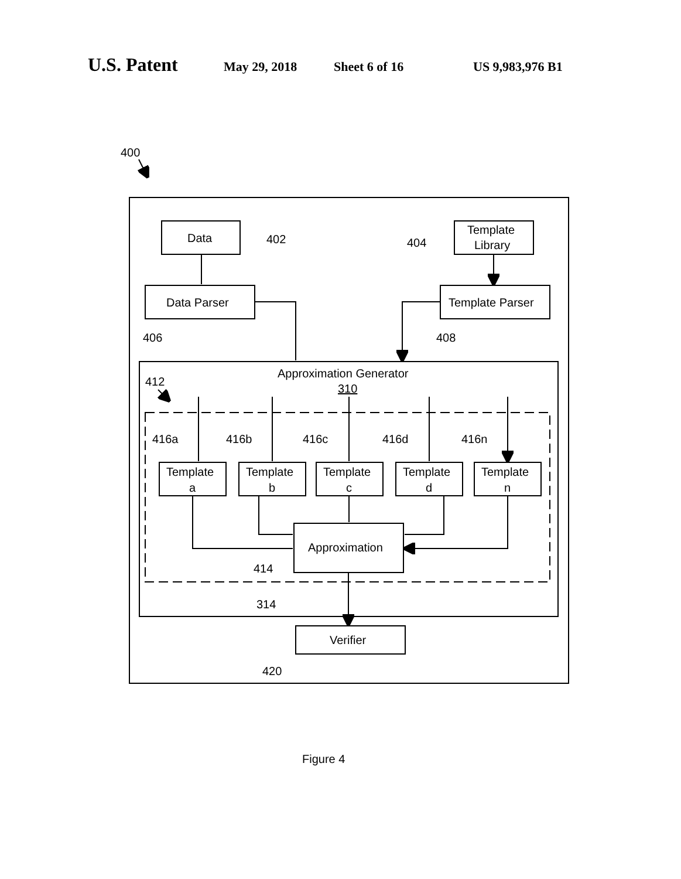U.S. Patent May 29, 2018 Sheet 6 of 16 US 9,983,976 B1
400
Data
402
Template
Library
404
Data Parser
406
Template Parser
408
Approximation Generator
310
412
416a
416b
416c
416d
416n
Template
a
Template
b
Template
c
Template
d
Template
n
Approximation
414
314
Verifier
420
Figure 4